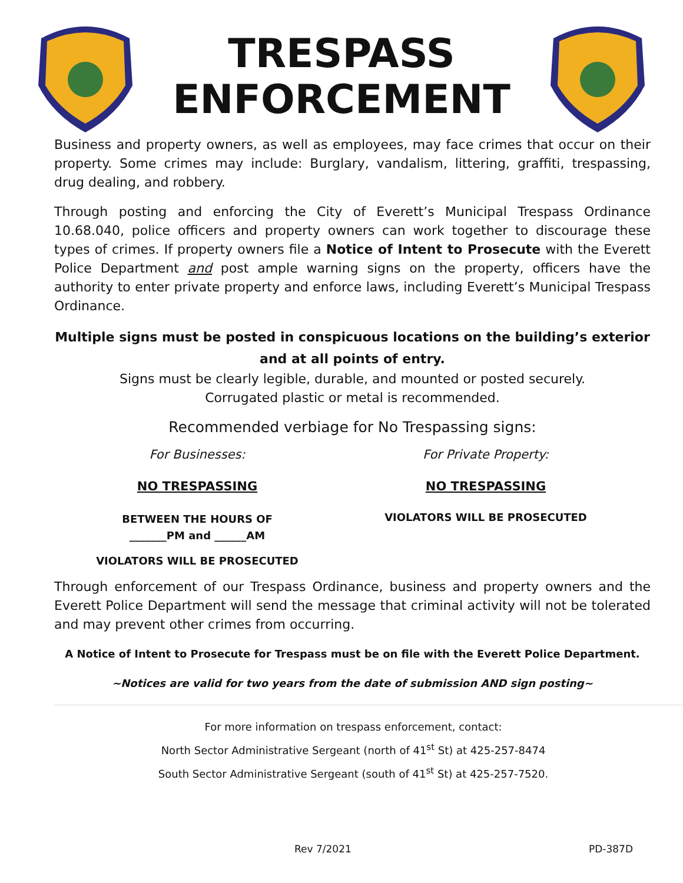TRESPASS
ENFORCEMENT
Business and property owners, as well as employees, may face crimes that occur on their property. Some crimes may include: Burglary, vandalism, littering, graffiti, trespassing, drug dealing, and robbery.
Through posting and enforcing the City of Everett’s Municipal Trespass Ordinance 10.68.040, police officers and property owners can work together to discourage these types of crimes. If property owners file a Notice of Intent to Prosecute with the Everett Police Department and post ample warning signs on the property, officers have the authority to enter private property and enforce laws, including Everett’s Municipal Trespass Ordinance.
Multiple signs must be posted in conspicuous locations on the building’s exterior and at all points of entry.
Signs must be clearly legible, durable, and mounted or posted securely.
Corrugated plastic or metal is recommended.
Recommended verbiage for No Trespassing signs:
For Businesses:
NO TRESPASSING
BETWEEN THE HOURS OF
_______PM and ______AM
VIOLATORS WILL BE PROSECUTED
For Private Property:
NO TRESPASSING
VIOLATORS WILL BE PROSECUTED
Through enforcement of our Trespass Ordinance, business and property owners and the Everett Police Department will send the message that criminal activity will not be tolerated and may prevent other crimes from occurring.
A Notice of Intent to Prosecute for Trespass must be on file with the Everett Police Department.
~Notices are valid for two years from the date of submission AND sign posting~
For more information on trespass enforcement, contact:
North Sector Administrative Sergeant (north of 41<sup>st</sup> St) at 425-257-8474
South Sector Administrative Sergeant (south of 41<sup>st</sup> St) at 425-257-7520.
Rev 7/2021 PD-387D